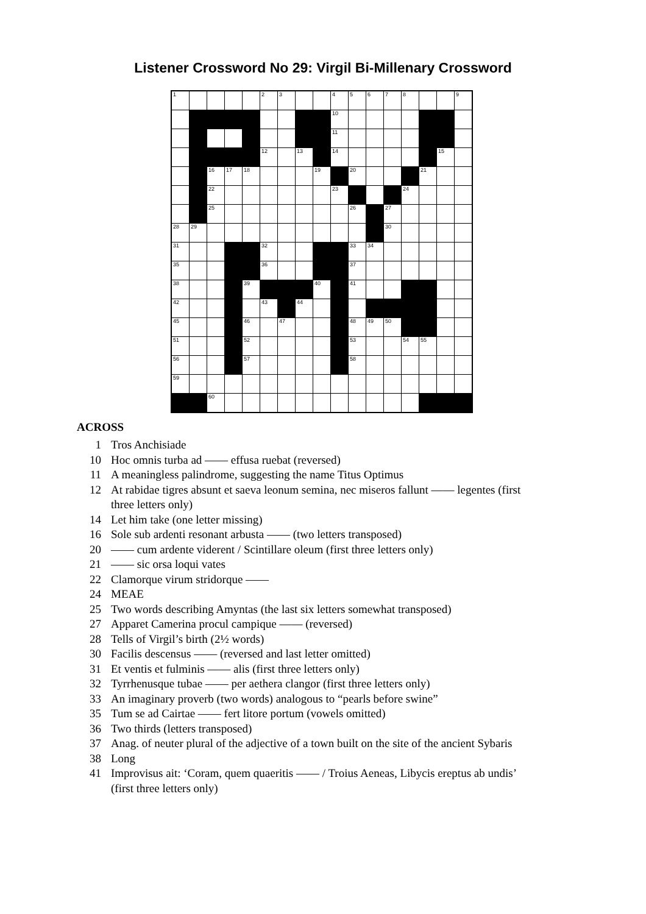Listener Crossword No 29: Virgil Bi-Millenary Crossword
| 1 | | | | | 2 | 3 | | | 4 | 5 | 6 | 7 | 8 | | | 9 |
| | | | | | | | | | 10 | | | | | | | |
| | | | | | | | | | 11 | | | | | | | |
| | | | | | 12 | | 13 | | 14 | | | | | | 15 | |
| | | 16 | 17 | 18 | | | | 19 | | 20 | | | | 21 | | |
| | | 22 | | | | | | | 23 | | | | 24 | | | |
| | | 25 | | | | | | | | 26 | | 27 | | | | |
| 28 | 29 | | | | | | | | | | | 30 | | | | |
| 31 | | | | | 32 | | | | | 33 | 34 | | | | | |
| 35 | | | | | 36 | | | | | 37 | | | | | | |
| 38 | | | | 39 | | | | 40 | | 41 | | | | | | |
| 42 | | | | | 43 | | 44 | | | | | | | | | |
| 45 | | | | 46 | | 47 | | | | 48 | 49 | 50 | | | | |
| 51 | | | | 52 | | | | | | 53 | | | 54 | 55 | | |
| 56 | | | | 57 | | | | | | 58 | | | | | | |
| 59 | | | | | | | | | | | | | | | | |
| | | 60 | | | | | | | | | | | | | | |
ACROSS
1 Tros Anchisiade
10 Hoc omnis turba ad —— effusa ruebat (reversed)
11 A meaningless palindrome, suggesting the name Titus Optimus
12 At rabidae tigres absunt et saeva leonum semina, nec miseros fallunt —— legentes (first three letters only)
14 Let him take (one letter missing)
16 Sole sub ardenti resonant arbusta —— (two letters transposed)
20 —— cum ardente viderent / Scintillare oleum (first three letters only)
21 —— sic orsa loqui vates
22 Clamorque virum stridorque ——
24 MEAE
25 Two words describing Amyntas (the last six letters somewhat transposed)
27 Apparet Camerina procul campique —— (reversed)
28 Tells of Virgil’s birth (2½ words)
30 Facilis descensus —— (reversed and last letter omitted)
31 Et ventis et fulminis —— alis (first three letters only)
32 Tyrrhenusque tubae —— per aethera clangor (first three letters only)
33 An imaginary proverb (two words) analogous to “pearls before swine”
35 Tum se ad Cairtae —— fert litore portum (vowels omitted)
36 Two thirds (letters transposed)
37 Anag. of neuter plural of the adjective of a town built on the site of the ancient Sybaris
38 Long
41 Improvisus ait: ‘Coram, quem quaeritis —— / Troius Aeneas, Libycis ereptus ab undis’ (first three letters only)